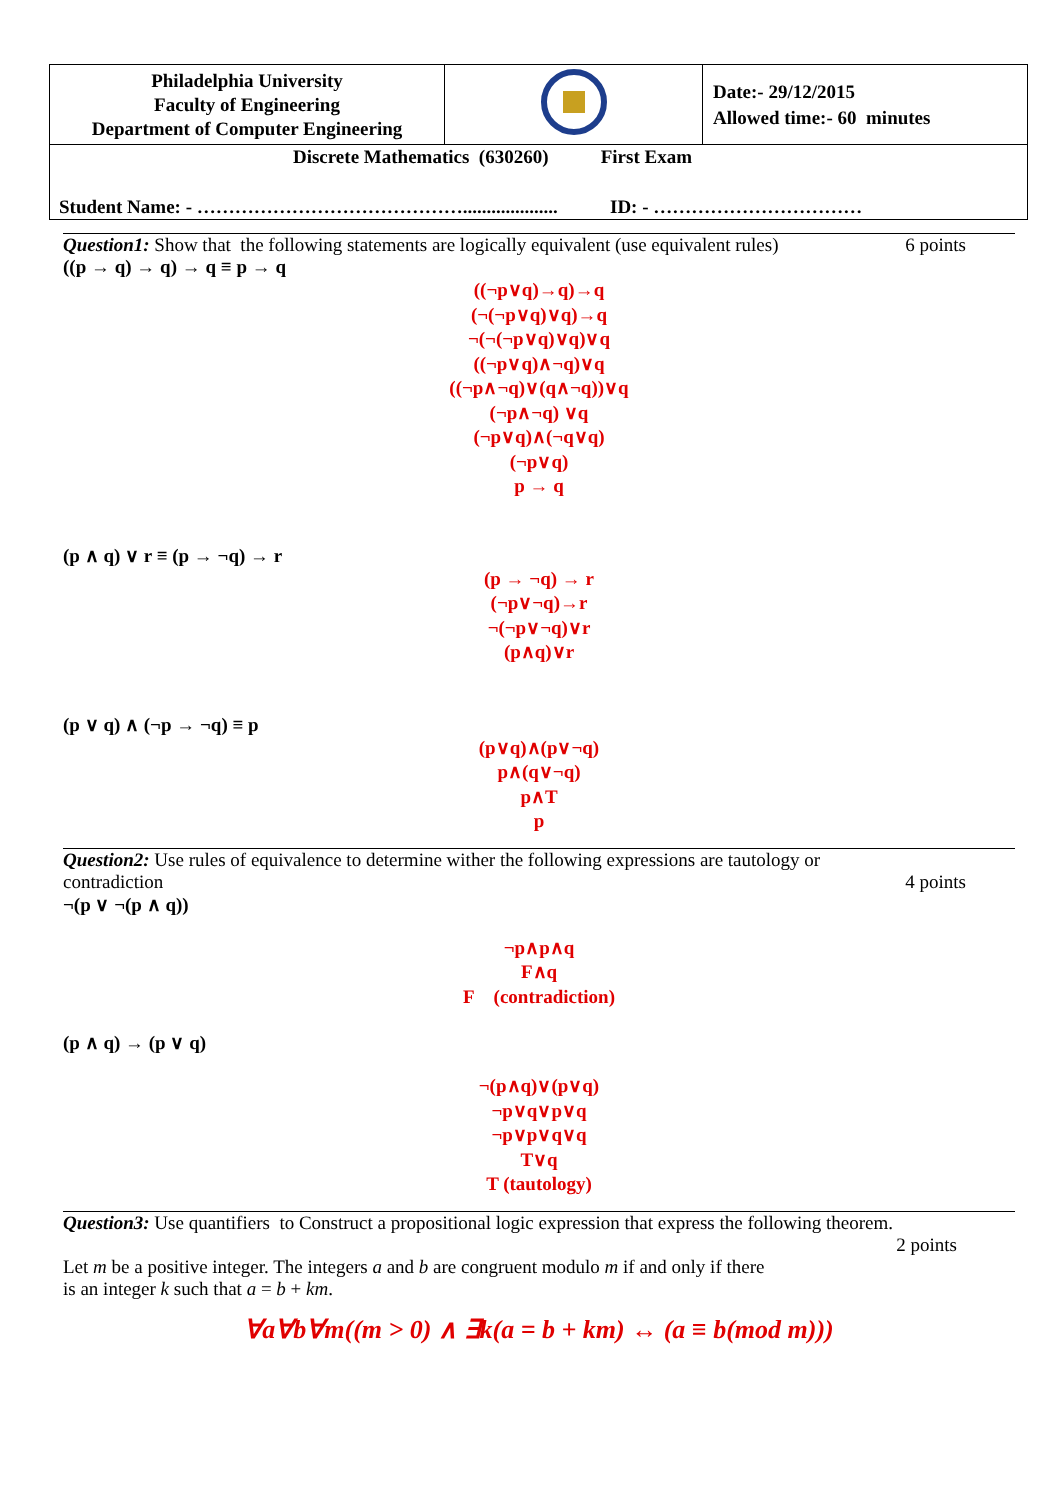| Philadelphia University Faculty of Engineering Department of Computer Engineering | | Date:- 29/12/2015 Allowed time:- 60 minutes |
| Discrete Mathematics (630260) First Exam Student Name: - …………………………………….................... ID: - …………………………… | | |
Question1: Show that the following statements are logically equivalent (use equivalent rules) 6 points
((p → q) → q) → q ≡ p → q
((¬p∨q)→q)→q
(¬(¬p∨q)∨q)→q
¬(¬(¬p∨q)∨q)∨q
((¬p∨q)∧¬q)∨q
((¬p∧¬q)∨(q∧¬q))∨q
(¬p∧¬q) ∨q
(¬p∨q)∧(¬q∨q)
(¬p∨q)
p → q
(p ∧ q) ∨ r ≡ (p → ¬q) → r
(p → ¬q) → r
(¬p∨¬q)→r
¬(¬p∨¬q)∨r
(p∧q)∨r
(p ∨ q) ∧ (¬p → ¬q) ≡ p
(p∨q)∧(p∨¬q)
p∧(q∨¬q)
p∧T
p
Question2: Use rules of equivalence to determine wither the following expressions are tautology or
contradiction 4 points
¬(p ∨ ¬(p ∧ q))
¬p∧p∧q
F∧q
F (contradiction)
(p ∧ q) → (p ∨ q)
¬(p∧q)∨(p∨q)
¬p∨q∨p∨q
¬p∨p∨q∨q
T∨q
T (tautology)
Question3: Use quantifiers to Construct a propositional logic expression that express the following theorem.
2 points
Let m be a positive integer. The integers a and b are congruent modulo m if and only if there
is an integer k such that a = b + km.
∀a∀b∀m((m > 0) ∧ ∃k(a = b + km) ↔ (a ≡ b(mod m)))